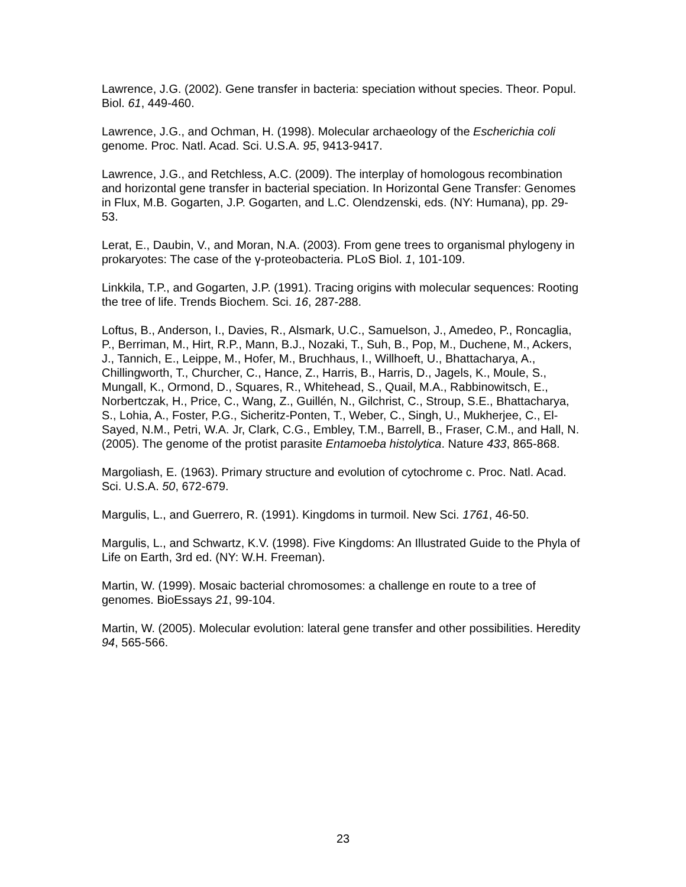Lawrence, J.G. (2002). Gene transfer in bacteria: speciation without species. Theor. Popul. Biol. 61, 449-460.
Lawrence, J.G., and Ochman, H. (1998). Molecular archaeology of the Escherichia coli genome. Proc. Natl. Acad. Sci. U.S.A. 95, 9413-9417.
Lawrence, J.G., and Retchless, A.C. (2009). The interplay of homologous recombination and horizontal gene transfer in bacterial speciation. In Horizontal Gene Transfer: Genomes in Flux, M.B. Gogarten, J.P. Gogarten, and L.C. Olendzenski, eds. (NY: Humana), pp. 29-53.
Lerat, E., Daubin, V., and Moran, N.A. (2003). From gene trees to organismal phylogeny in prokaryotes: The case of the γ-proteobacteria. PLoS Biol. 1, 101-109.
Linkkila, T.P., and Gogarten, J.P. (1991). Tracing origins with molecular sequences: Rooting the tree of life. Trends Biochem. Sci. 16, 287-288.
Loftus, B., Anderson, I., Davies, R., Alsmark, U.C., Samuelson, J., Amedeo, P., Roncaglia, P., Berriman, M., Hirt, R.P., Mann, B.J., Nozaki, T., Suh, B., Pop, M., Duchene, M., Ackers, J., Tannich, E., Leippe, M., Hofer, M., Bruchhaus, I., Willhoeft, U., Bhattacharya, A., Chillingworth, T., Churcher, C., Hance, Z., Harris, B., Harris, D., Jagels, K., Moule, S., Mungall, K., Ormond, D., Squares, R., Whitehead, S., Quail, M.A., Rabbinowitsch, E., Norbertczak, H., Price, C., Wang, Z., Guillén, N., Gilchrist, C., Stroup, S.E., Bhattacharya, S., Lohia, A., Foster, P.G., Sicheritz-Ponten, T., Weber, C., Singh, U., Mukherjee, C., El-Sayed, N.M., Petri, W.A. Jr, Clark, C.G., Embley, T.M., Barrell, B., Fraser, C.M., and Hall, N. (2005). The genome of the protist parasite Entamoeba histolytica. Nature 433, 865-868.
Margoliash, E. (1963). Primary structure and evolution of cytochrome c. Proc. Natl. Acad. Sci. U.S.A. 50, 672-679.
Margulis, L., and Guerrero, R. (1991). Kingdoms in turmoil. New Sci. 1761, 46-50.
Margulis, L., and Schwartz, K.V. (1998). Five Kingdoms: An Illustrated Guide to the Phyla of Life on Earth, 3rd ed. (NY: W.H. Freeman).
Martin, W. (1999). Mosaic bacterial chromosomes: a challenge en route to a tree of genomes. BioEssays 21, 99-104.
Martin, W. (2005). Molecular evolution: lateral gene transfer and other possibilities. Heredity 94, 565-566.
23